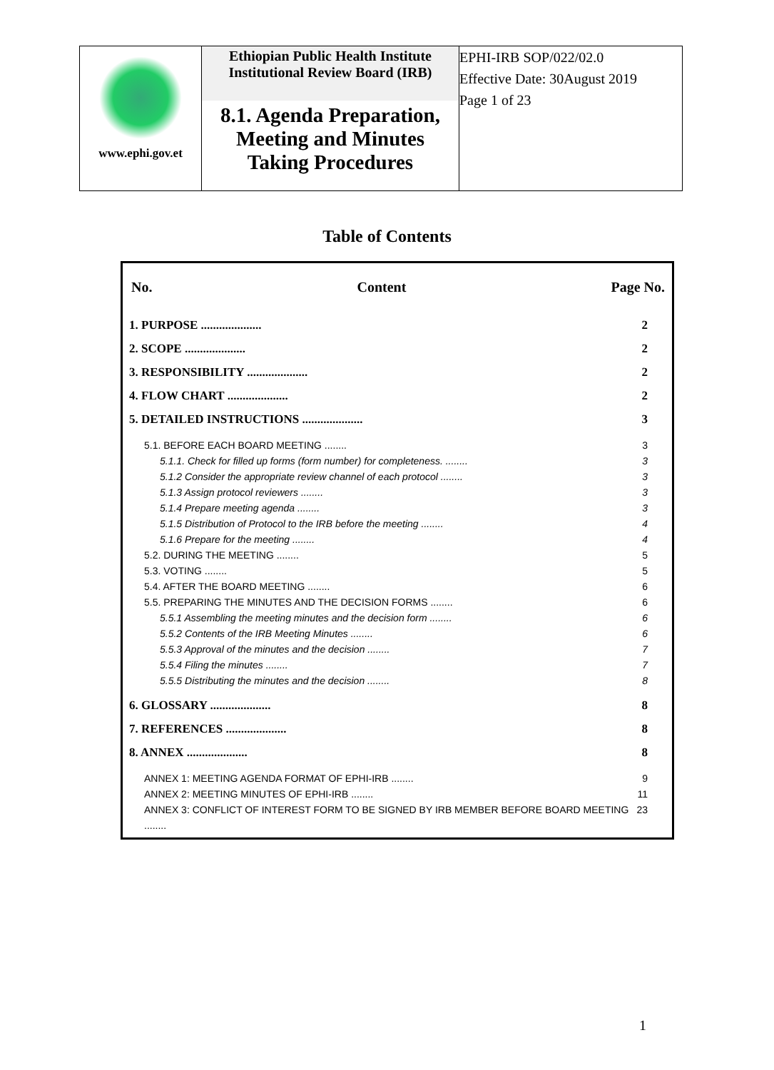| www.ephi.gov.et | Ethiopian Public Health Institute Institutional Review Board (IRB) 8.1. Agenda Preparation, Meeting and Minutes Taking Procedures | EPHI-IRB SOP/022/02.0 Effective Date: 30August 2019 Page 1 of 23 |
Table of Contents
No. Content Page No.
1. PURPOSE .................... 2
2. SCOPE .................... 2
3. RESPONSIBILITY .................... 2
4. FLOW CHART .................... 2
5. DETAILED INSTRUCTIONS .................... 3
5.1. BEFORE EACH BOARD MEETING ........ 3
5.1.1. Check for filled up forms (form number) for completeness. ........ 3
5.1.2 Consider the appropriate review channel of each protocol ........ 3
5.1.3 Assign protocol reviewers ........ 3
5.1.4 Prepare meeting agenda ........ 3
5.1.5 Distribution of Protocol to the IRB before the meeting ........ 4
5.1.6 Prepare for the meeting ........ 4
5.2. DURING THE MEETING ........ 5
5.3. VOTING ........ 5
5.4. AFTER THE BOARD MEETING ........ 6
5.5. PREPARING THE MINUTES AND THE DECISION FORMS ........ 6
5.5.1 Assembling the meeting minutes and the decision form ........ 6
5.5.2 Contents of the IRB Meeting Minutes ........ 6
5.5.3 Approval of the minutes and the decision ........ 7
5.5.4 Filing the minutes ........ 7
5.5.5 Distributing the minutes and the decision ........ 8
6. GLOSSARY .................... 8
7. REFERENCES .................... 8
8. ANNEX .................... 8
ANNEX 1: MEETING AGENDA FORMAT OF EPHI-IRB ........ 9
ANNEX 2: MEETING MINUTES OF EPHI-IRB ........ 11
ANNEX 3: CONFLICT OF INTEREST FORM TO BE SIGNED BY IRB MEMBER BEFORE BOARD MEETING ........ 23
1